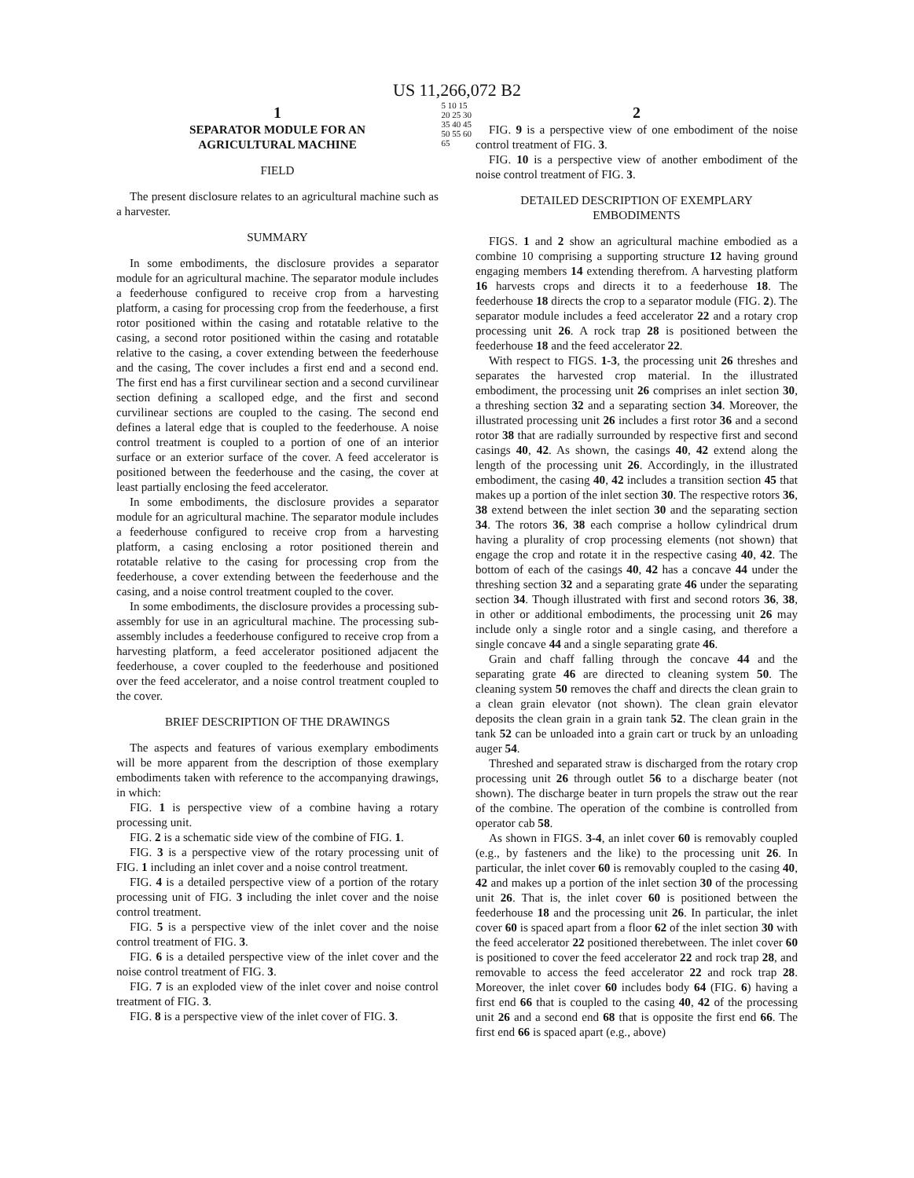US 11,266,072 B2
1
SEPARATOR MODULE FOR AN
AGRICULTURAL MACHINE
FIELD
The present disclosure relates to an agricultural machine such as a harvester.
SUMMARY
In some embodiments, the disclosure provides a separator module for an agricultural machine. The separator module includes a feederhouse configured to receive crop from a harvesting platform, a casing for processing crop from the feederhouse, a first rotor positioned within the casing and rotatable relative to the casing, a second rotor positioned within the casing and rotatable relative to the casing, a cover extending between the feederhouse and the casing, The cover includes a first end and a second end. The first end has a first curvilinear section and a second curvilinear section defining a scalloped edge, and the first and second curvilinear sections are coupled to the casing. The second end defines a lateral edge that is coupled to the feederhouse. A noise control treatment is coupled to a portion of one of an interior surface or an exterior surface of the cover. A feed accelerator is positioned between the feederhouse and the casing, the cover at least partially enclosing the feed accelerator.
In some embodiments, the disclosure provides a separator module for an agricultural machine. The separator module includes a feederhouse configured to receive crop from a harvesting platform, a casing enclosing a rotor positioned therein and rotatable relative to the casing for processing crop from the feederhouse, a cover extending between the feederhouse and the casing, and a noise control treatment coupled to the cover.
In some embodiments, the disclosure provides a processing sub-assembly for use in an agricultural machine. The processing sub-assembly includes a feederhouse configured to receive crop from a harvesting platform, a feed accelerator positioned adjacent the feederhouse, a cover coupled to the feederhouse and positioned over the feed accelerator, and a noise control treatment coupled to the cover.
BRIEF DESCRIPTION OF THE DRAWINGS
The aspects and features of various exemplary embodiments will be more apparent from the description of those exemplary embodiments taken with reference to the accompanying drawings, in which:
FIG. 1 is perspective view of a combine having a rotary processing unit.
FIG. 2 is a schematic side view of the combine of FIG. 1.
FIG. 3 is a perspective view of the rotary processing unit of FIG. 1 including an inlet cover and a noise control treatment.
FIG. 4 is a detailed perspective view of a portion of the rotary processing unit of FIG. 3 including the inlet cover and the noise control treatment.
FIG. 5 is a perspective view of the inlet cover and the noise control treatment of FIG. 3.
FIG. 6 is a detailed perspective view of the inlet cover and the noise control treatment of FIG. 3.
FIG. 7 is an exploded view of the inlet cover and noise control treatment of FIG. 3.
FIG. 8 is a perspective view of the inlet cover of FIG. 3.
5 10 15 20 25 30 35 40 45 50 55 60 65
2
FIG. 9 is a perspective view of one embodiment of the noise control treatment of FIG. 3.
FIG. 10 is a perspective view of another embodiment of the noise control treatment of FIG. 3.
DETAILED DESCRIPTION OF EXEMPLARY
EMBODIMENTS
FIGS. 1 and 2 show an agricultural machine embodied as a combine 10 comprising a supporting structure 12 having ground engaging members 14 extending therefrom. A harvesting platform 16 harvests crops and directs it to a feederhouse 18. The feederhouse 18 directs the crop to a separator module (FIG. 2). The separator module includes a feed accelerator 22 and a rotary crop processing unit 26. A rock trap 28 is positioned between the feederhouse 18 and the feed accelerator 22.
With respect to FIGS. 1-3, the processing unit 26 threshes and separates the harvested crop material. In the illustrated embodiment, the processing unit 26 comprises an inlet section 30, a threshing section 32 and a separating section 34. Moreover, the illustrated processing unit 26 includes a first rotor 36 and a second rotor 38 that are radially surrounded by respective first and second casings 40, 42. As shown, the casings 40, 42 extend along the length of the processing unit 26. Accordingly, in the illustrated embodiment, the casing 40, 42 includes a transition section 45 that makes up a portion of the inlet section 30. The respective rotors 36, 38 extend between the inlet section 30 and the separating section 34. The rotors 36, 38 each comprise a hollow cylindrical drum having a plurality of crop processing elements (not shown) that engage the crop and rotate it in the respective casing 40, 42. The bottom of each of the casings 40, 42 has a concave 44 under the threshing section 32 and a separating grate 46 under the separating section 34. Though illustrated with first and second rotors 36, 38, in other or additional embodiments, the processing unit 26 may include only a single rotor and a single casing, and therefore a single concave 44 and a single separating grate 46.
Grain and chaff falling through the concave 44 and the separating grate 46 are directed to cleaning system 50. The cleaning system 50 removes the chaff and directs the clean grain to a clean grain elevator (not shown). The clean grain elevator deposits the clean grain in a grain tank 52. The clean grain in the tank 52 can be unloaded into a grain cart or truck by an unloading auger 54.
Threshed and separated straw is discharged from the rotary crop processing unit 26 through outlet 56 to a discharge beater (not shown). The discharge beater in turn propels the straw out the rear of the combine. The operation of the combine is controlled from operator cab 58.
As shown in FIGS. 3-4, an inlet cover 60 is removably coupled (e.g., by fasteners and the like) to the processing unit 26. In particular, the inlet cover 60 is removably coupled to the casing 40, 42 and makes up a portion of the inlet section 30 of the processing unit 26. That is, the inlet cover 60 is positioned between the feederhouse 18 and the processing unit 26. In particular, the inlet cover 60 is spaced apart from a floor 62 of the inlet section 30 with the feed accelerator 22 positioned therebetween. The inlet cover 60 is positioned to cover the feed accelerator 22 and rock trap 28, and removable to access the feed accelerator 22 and rock trap 28. Moreover, the inlet cover 60 includes body 64 (FIG. 6) having a first end 66 that is coupled to the casing 40, 42 of the processing unit 26 and a second end 68 that is opposite the first end 66. The first end 66 is spaced apart (e.g., above)